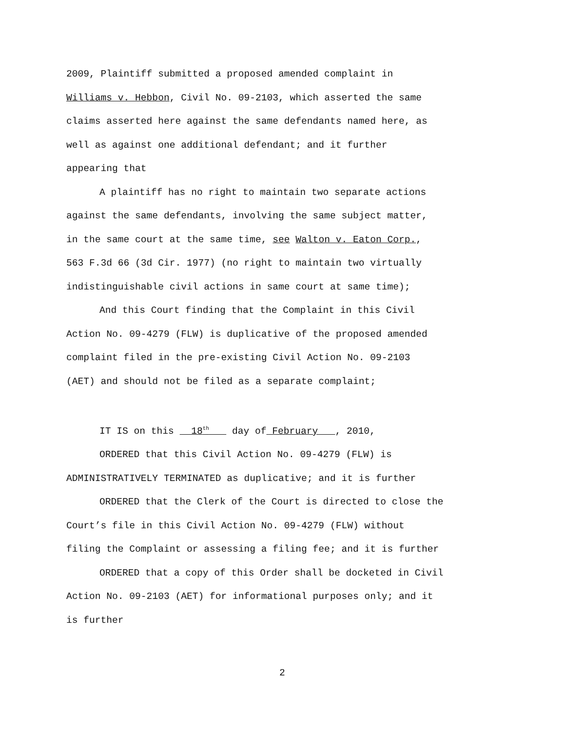2009, Plaintiff submitted a proposed amended complaint in
Williams v. Hebbon, Civil No. 09-2103, which asserted the same
claims asserted here against the same defendants named here, as
well as against one additional defendant; and it further
appearing that
A plaintiff has no right to maintain two separate actions
against the same defendants, involving the same subject matter,
in the same court at the same time, see Walton v. Eaton Corp.,
563 F.3d 66 (3d Cir. 1977) (no right to maintain two virtually
indistinguishable civil actions in same court at same time);
And this Court finding that the Complaint in this Civil
Action No. 09-4279 (FLW) is duplicative of the proposed amended
complaint filed in the pre-existing Civil Action No. 09-2103
(AET) and should not be filed as a separate complaint;
IT IS on this 18<sup>th</sup> day of February , 2010,
ORDERED that this Civil Action No. 09-4279 (FLW) is
ADMINISTRATIVELY TERMINATED as duplicative; and it is further
ORDERED that the Clerk of the Court is directed to close the
Court’s file in this Civil Action No. 09-4279 (FLW) without
filing the Complaint or assessing a filing fee; and it is further
ORDERED that a copy of this Order shall be docketed in Civil
Action No. 09-2103 (AET) for informational purposes only; and it
is further
2